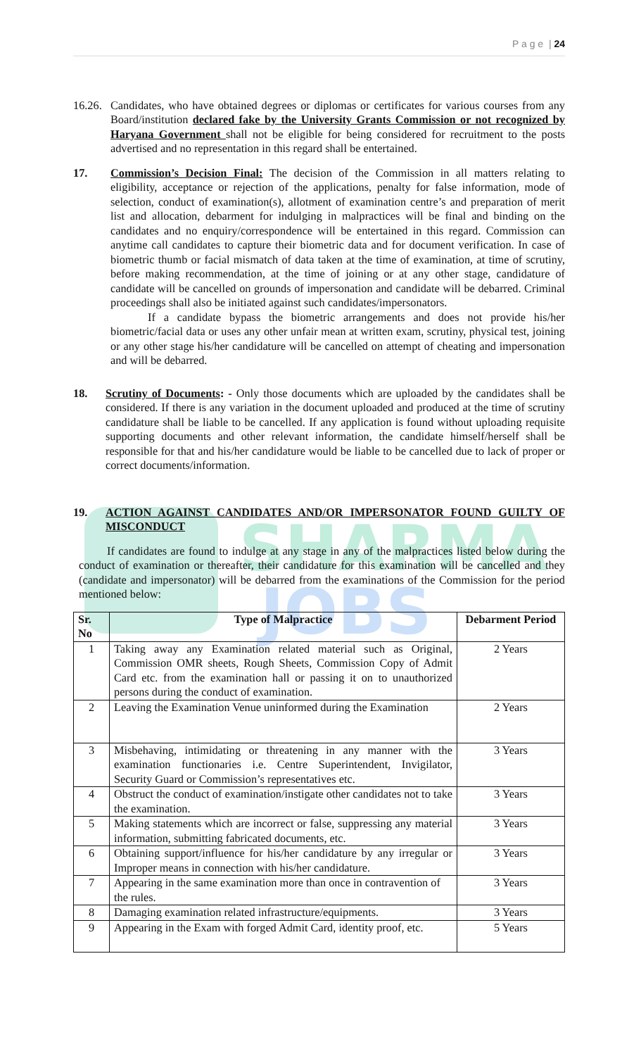P a g e | 24
16.26.
Candidates, who have obtained degrees or diplomas or certificates for various courses from any Board/institution declared fake by the University Grants Commission or not recognized by Haryana Government shall not be eligible for being considered for recruitment to the posts advertised and no representation in this regard shall be entertained.
17. Commission’s Decision Final: The decision of the Commission in all matters relating to eligibility, acceptance or rejection of the applications, penalty for false information, mode of selection, conduct of examination(s), allotment of examination centre’s and preparation of merit list and allocation, debarment for indulging in malpractices will be final and binding on the candidates and no enquiry/correspondence will be entertained in this regard. Commission can anytime call candidates to capture their biometric data and for document verification. In case of biometric thumb or facial mismatch of data taken at the time of examination, at time of scrutiny, before making recommendation, at the time of joining or at any other stage, candidature of candidate will be cancelled on grounds of impersonation and candidate will be debarred. Criminal proceedings shall also be initiated against such candidates/impersonators.
If a candidate bypass the biometric arrangements and does not provide his/her biometric/facial data or uses any other unfair mean at written exam, scrutiny, physical test, joining or any other stage his/her candidature will be cancelled on attempt of cheating and impersonation and will be debarred.
18. Scrutiny of Documents: - Only those documents which are uploaded by the candidates shall be considered. If there is any variation in the document uploaded and produced at the time of scrutiny candidature shall be liable to be cancelled. If any application is found without uploading requisite supporting documents and other relevant information, the candidate himself/herself shall be responsible for that and his/her candidature would be liable to be cancelled due to lack of proper or correct documents/information.
19. ACTION AGAINST CANDIDATES AND/OR IMPERSONATOR FOUND GUILTY OF MISCONDUCT
If candidates are found to indulge at any stage in any of the malpractices listed below during the conduct of examination or thereafter, their candidature for this examination will be cancelled and they (candidate and impersonator) will be debarred from the examinations of the Commission for the period mentioned below:
| Sr. No | Type of Malpractice | Debarment Period |
| --- | --- | --- |
| 1 | Taking away any Examination related material such as Original, Commission OMR sheets, Rough Sheets, Commission Copy of Admit Card etc. from the examination hall or passing it on to unauthorized persons during the conduct of examination. | 2 Years |
| 2 | Leaving the Examination Venue uninformed during the Examination | 2 Years |
| 3 | Misbehaving, intimidating or threatening in any manner with the examination functionaries i.e. Centre Superintendent, Invigilator, Security Guard or Commission’s representatives etc. | 3 Years |
| 4 | Obstruct the conduct of examination/instigate other candidates not to take the examination. | 3 Years |
| 5 | Making statements which are incorrect or false, suppressing any material information, submitting fabricated documents, etc. | 3 Years |
| 6 | Obtaining support/influence for his/her candidature by any irregular or Improper means in connection with his/her candidature. | 3 Years |
| 7 | Appearing in the same examination more than once in contravention of the rules. | 3 Years |
| 8 | Damaging examination related infrastructure/equipments. | 3 Years |
| 9 | Appearing in the Exam with forged Admit Card, identity proof, etc. | 5 Years |
SHARMA
JOBS